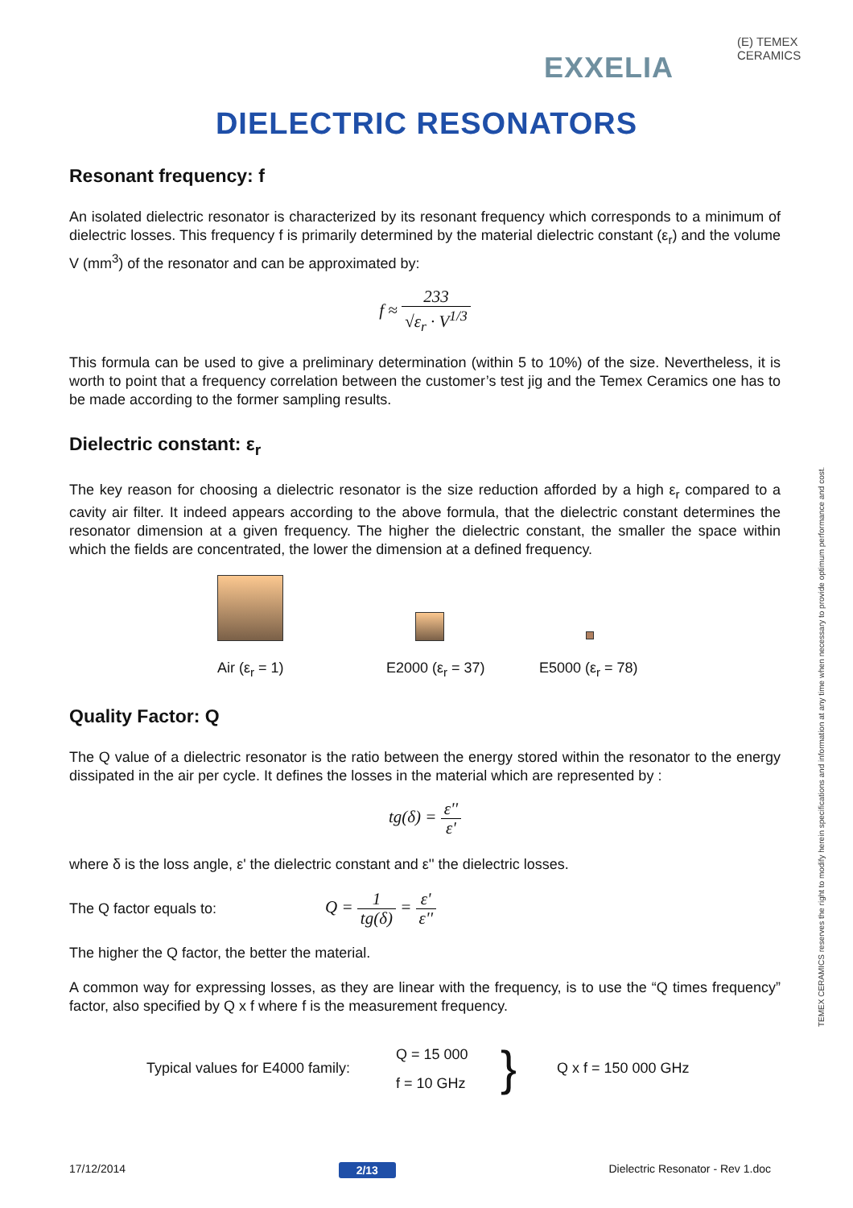EXXELIA
(E) TEMEX CERAMICS
DIELECTRIC RESONATORS
Resonant frequency: f
An isolated dielectric resonator is characterized by its resonant frequency which corresponds to a minimum of dielectric losses. This frequency f is primarily determined by the material dielectric constant (ε<sub>r</sub>) and the volume V (mm<sup>3</sup>) of the resonator and can be approximated by:
f ≈ 233 √ε<sub>r</sub> · V<sup>1/3</sup>
This formula can be used to give a preliminary determination (within 5 to 10%) of the size. Nevertheless, it is worth to point that a frequency correlation between the customer’s test jig and the Temex Ceramics one has to be made according to the former sampling results.
Dielectric constant: ε<sub>r</sub>
The key reason for choosing a dielectric resonator is the size reduction afforded by a high ε<sub>r</sub> compared to a cavity air filter. It indeed appears according to the above formula, that the dielectric constant determines the resonator dimension at a given frequency. The higher the dielectric constant, the smaller the space within which the fields are concentrated, the lower the dimension at a defined frequency.
Air (ε<sub>r</sub> = 1) E2000 (ε<sub>r</sub> = 37) E5000 (ε<sub>r</sub> = 78)
Quality Factor: Q
The Q value of a dielectric resonator is the ratio between the energy stored within the resonator to the energy dissipated in the air per cycle. It defines the losses in the material which are represented by :
tg(δ) = ε'' ε'
where δ is the loss angle, ε' the dielectric constant and ε'' the dielectric losses.
The Q factor equals to: Q = 1 tg(δ) = ε' ε''
The higher the Q factor, the better the material.
A common way for expressing losses, as they are linear with the frequency, is to use the “Q times frequency” factor, also specified by Q x f where f is the measurement frequency.
Typical values for E4000 family: Q = 15 000
f = 10 GHz } Q x f = 150 000 GHz
TEMEX CERAMICS reserves the right to modify herein specifications and information at any time when necessary to provide optimum performance and cost.
17/12/2014 2/13 Dielectric Resonator - Rev 1.doc